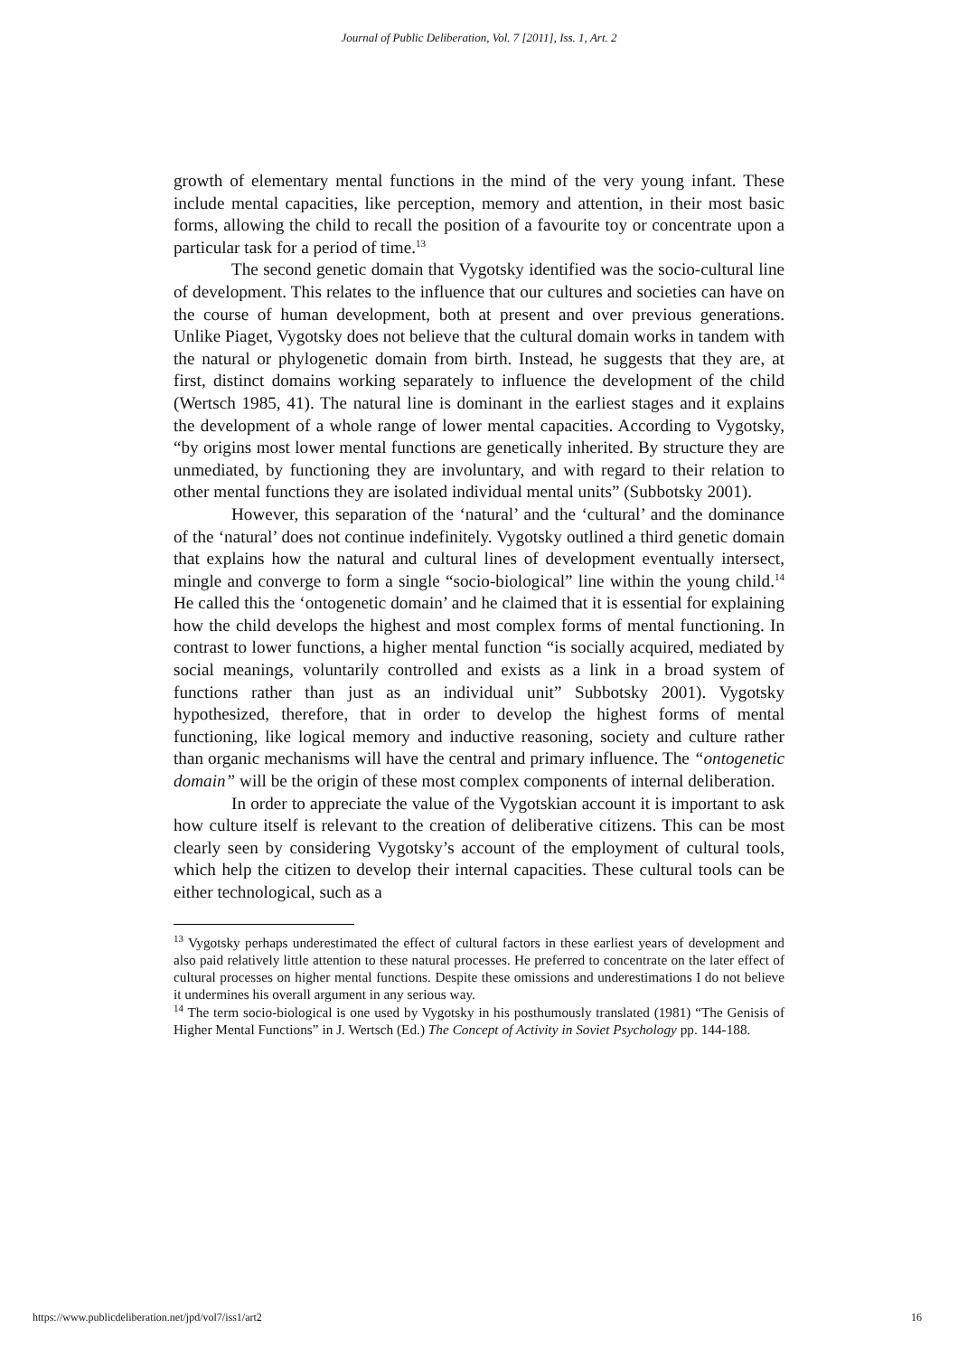Journal of Public Deliberation, Vol. 7 [2011], Iss. 1, Art. 2
growth of elementary mental functions in the mind of the very young infant. These include mental capacities, like perception, memory and attention, in their most basic forms, allowing the child to recall the position of a favourite toy or concentrate upon a particular task for a period of time.<sup>13</sup>
The second genetic domain that Vygotsky identified was the socio-cultural line of development. This relates to the influence that our cultures and societies can have on the course of human development, both at present and over previous generations. Unlike Piaget, Vygotsky does not believe that the cultural domain works in tandem with the natural or phylogenetic domain from birth. Instead, he suggests that they are, at first, distinct domains working separately to influence the development of the child (Wertsch 1985, 41). The natural line is dominant in the earliest stages and it explains the development of a whole range of lower mental capacities. According to Vygotsky, “by origins most lower mental functions are genetically inherited. By structure they are unmediated, by functioning they are involuntary, and with regard to their relation to other mental functions they are isolated individual mental units” (Subbotsky 2001).
However, this separation of the ‘natural’ and the ‘cultural’ and the dominance of the ‘natural’ does not continue indefinitely. Vygotsky outlined a third genetic domain that explains how the natural and cultural lines of development eventually intersect, mingle and converge to form a single “socio-biological” line within the young child.<sup>14</sup> He called this the ‘ontogenetic domain’ and he claimed that it is essential for explaining how the child develops the highest and most complex forms of mental functioning. In contrast to lower functions, a higher mental function “is socially acquired, mediated by social meanings, voluntarily controlled and exists as a link in a broad system of functions rather than just as an individual unit” Subbotsky 2001). Vygotsky hypothesized, therefore, that in order to develop the highest forms of mental functioning, like logical memory and inductive reasoning, society and culture rather than organic mechanisms will have the central and primary influence. The “ontogenetic domain” will be the origin of these most complex components of internal deliberation.
In order to appreciate the value of the Vygotskian account it is important to ask how culture itself is relevant to the creation of deliberative citizens. This can be most clearly seen by considering Vygotsky’s account of the employment of cultural tools, which help the citizen to develop their internal capacities. These cultural tools can be either technological, such as a
<sup>13</sup> Vygotsky perhaps underestimated the effect of cultural factors in these earliest years of development and also paid relatively little attention to these natural processes. He preferred to concentrate on the later effect of cultural processes on higher mental functions. Despite these omissions and underestimations I do not believe it undermines his overall argument in any serious way.
<sup>14</sup> The term socio-biological is one used by Vygotsky in his posthumously translated (1981) “The Genisis of Higher Mental Functions” in J. Wertsch (Ed.) The Concept of Activity in Soviet Psychology pp. 144-188.
https://www.publicdeliberation.net/jpd/vol7/iss1/art2 16